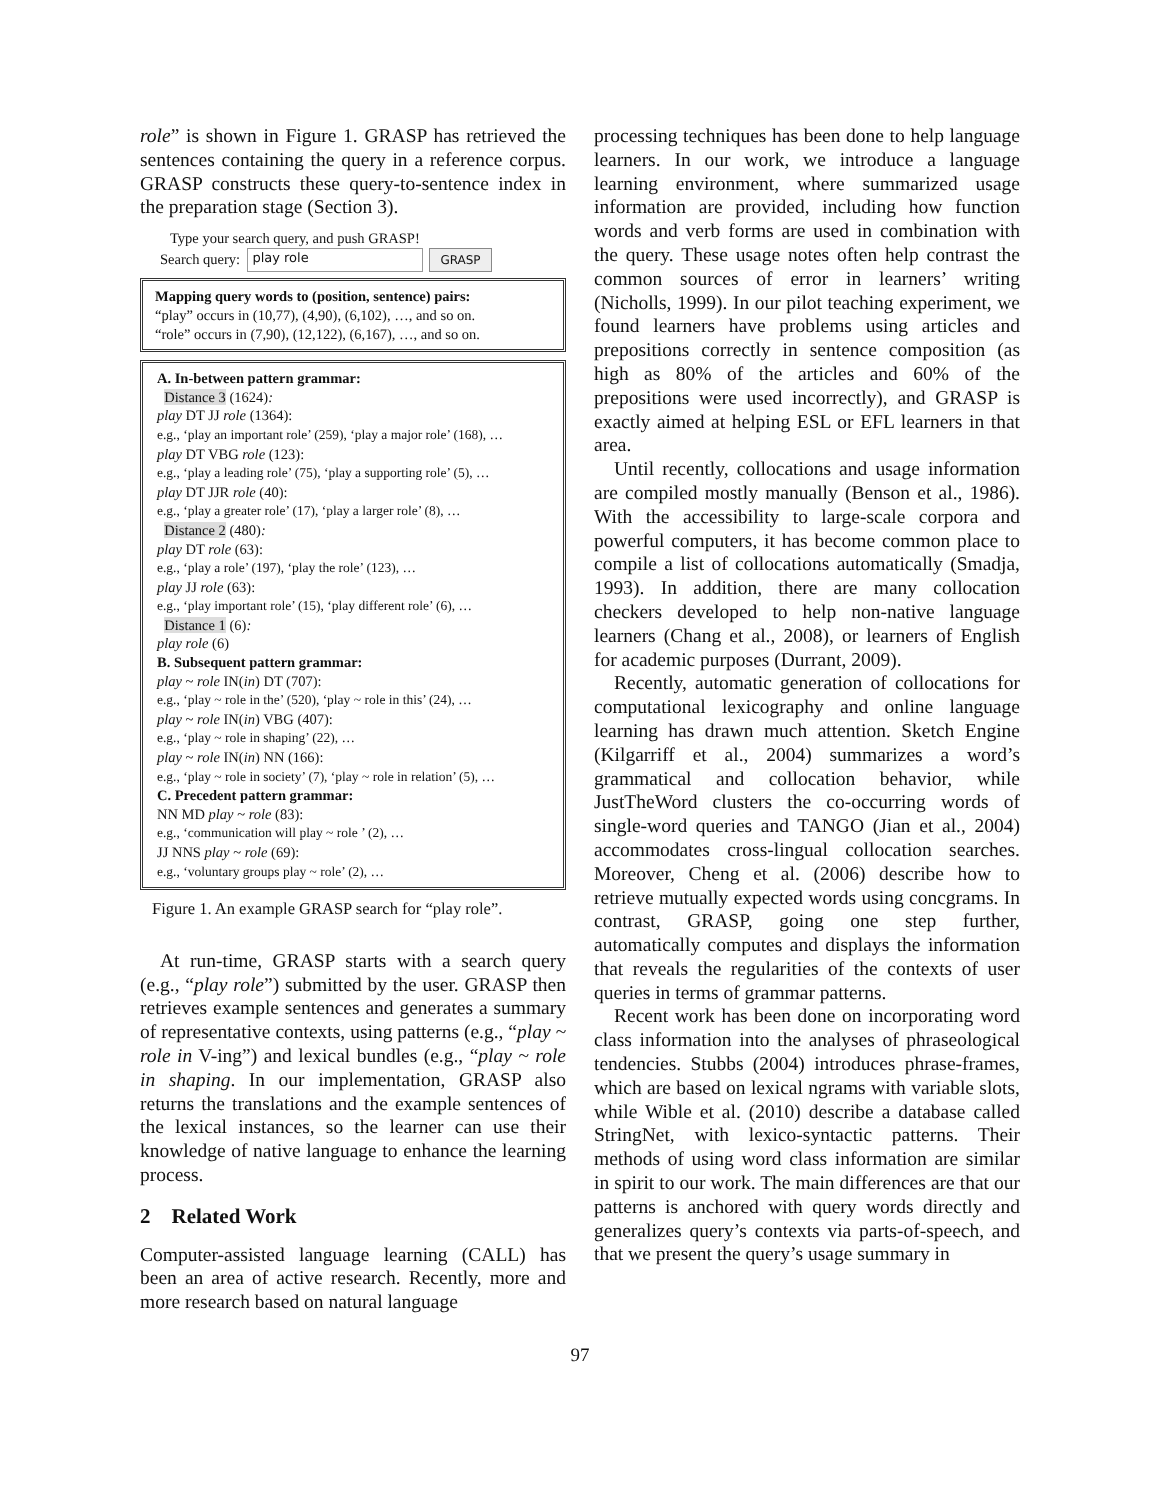role” is shown in Figure 1. GRASP has retrieved the sentences containing the query in a reference corpus. GRASP constructs these query-to-sentence index in the preparation stage (Section 3).
Type your search query, and push GRASP!
Search query: play role GRASP
Mapping query words to (position, sentence) pairs:
“play” occurs in (10,77), (4,90), (6,102), …, and so on.
“role” occurs in (7,90), (12,122), (6,167), …, and so on.
A. In-between pattern grammar:
Distance 3 (1624):
play DT JJ role (1364):
e.g., ‘play an important role’ (259), ‘play a major role’ (168), …
play DT VBG role (123):
e.g., ‘play a leading role’ (75), ‘play a supporting role’ (5), …
play DT JJR role (40):
e.g., ‘play a greater role’ (17), ‘play a larger role’ (8), …
Distance 2 (480):
play DT role (63):
e.g., ‘play a role’ (197), ‘play the role’ (123), …
play JJ role (63):
e.g., ‘play important role’ (15), ‘play different role’ (6), …
Distance 1 (6):
play role (6)
B. Subsequent pattern grammar:
play ~ role IN(in) DT (707):
e.g., ‘play ~ role in the’ (520), ‘play ~ role in this’ (24), …
play ~ role IN(in) VBG (407):
e.g., ‘play ~ role in shaping’ (22), …
play ~ role IN(in) NN (166):
e.g., ‘play ~ role in society’ (7), ‘play ~ role in relation’ (5), …
C. Precedent pattern grammar:
NN MD play ~ role (83):
e.g., ‘communication will play ~ role ’ (2), …
JJ NNS play ~ role (69):
e.g., ‘voluntary groups play ~ role’ (2), …
Figure 1. An example GRASP search for “play role”.
At run-time, GRASP starts with a search query (e.g., “play role”) submitted by the user. GRASP then retrieves example sentences and generates a summary of representative contexts, using patterns (e.g., “play ~ role in V-ing”) and lexical bundles (e.g., “play ~ role in shaping. In our implementation, GRASP also returns the translations and the example sentences of the lexical instances, so the learner can use their knowledge of native language to enhance the learning process.
2 Related Work
Computer-assisted language learning (CALL) has been an area of active research. Recently, more and more research based on natural language
processing techniques has been done to help language learners. In our work, we introduce a language learning environment, where summarized usage information are provided, including how function words and verb forms are used in combination with the query. These usage notes often help contrast the common sources of error in learners’ writing (Nicholls, 1999). In our pilot teaching experiment, we found learners have problems using articles and prepositions correctly in sentence composition (as high as 80% of the articles and 60% of the prepositions were used incorrectly), and GRASP is exactly aimed at helping ESL or EFL learners in that area.
Until recently, collocations and usage information are compiled mostly manually (Benson et al., 1986). With the accessibility to large-scale corpora and powerful computers, it has become common place to compile a list of collocations automatically (Smadja, 1993). In addition, there are many collocation checkers developed to help non-native language learners (Chang et al., 2008), or learners of English for academic purposes (Durrant, 2009).
Recently, automatic generation of collocations for computational lexicography and online language learning has drawn much attention. Sketch Engine (Kilgarriff et al., 2004) summarizes a word’s grammatical and collocation behavior, while JustTheWord clusters the co-occurring words of single-word queries and TANGO (Jian et al., 2004) accommodates cross-lingual collocation searches. Moreover, Cheng et al. (2006) describe how to retrieve mutually expected words using concgrams. In contrast, GRASP, going one step further, automatically computes and displays the information that reveals the regularities of the contexts of user queries in terms of grammar patterns.
Recent work has been done on incorporating word class information into the analyses of phraseological tendencies. Stubbs (2004) introduces phrase-frames, which are based on lexical ngrams with variable slots, while Wible et al. (2010) describe a database called StringNet, with lexico-syntactic patterns. Their methods of using word class information are similar in spirit to our work. The main differences are that our patterns is anchored with query words directly and generalizes query’s contexts via parts-of-speech, and that we present the query’s usage summary in
97